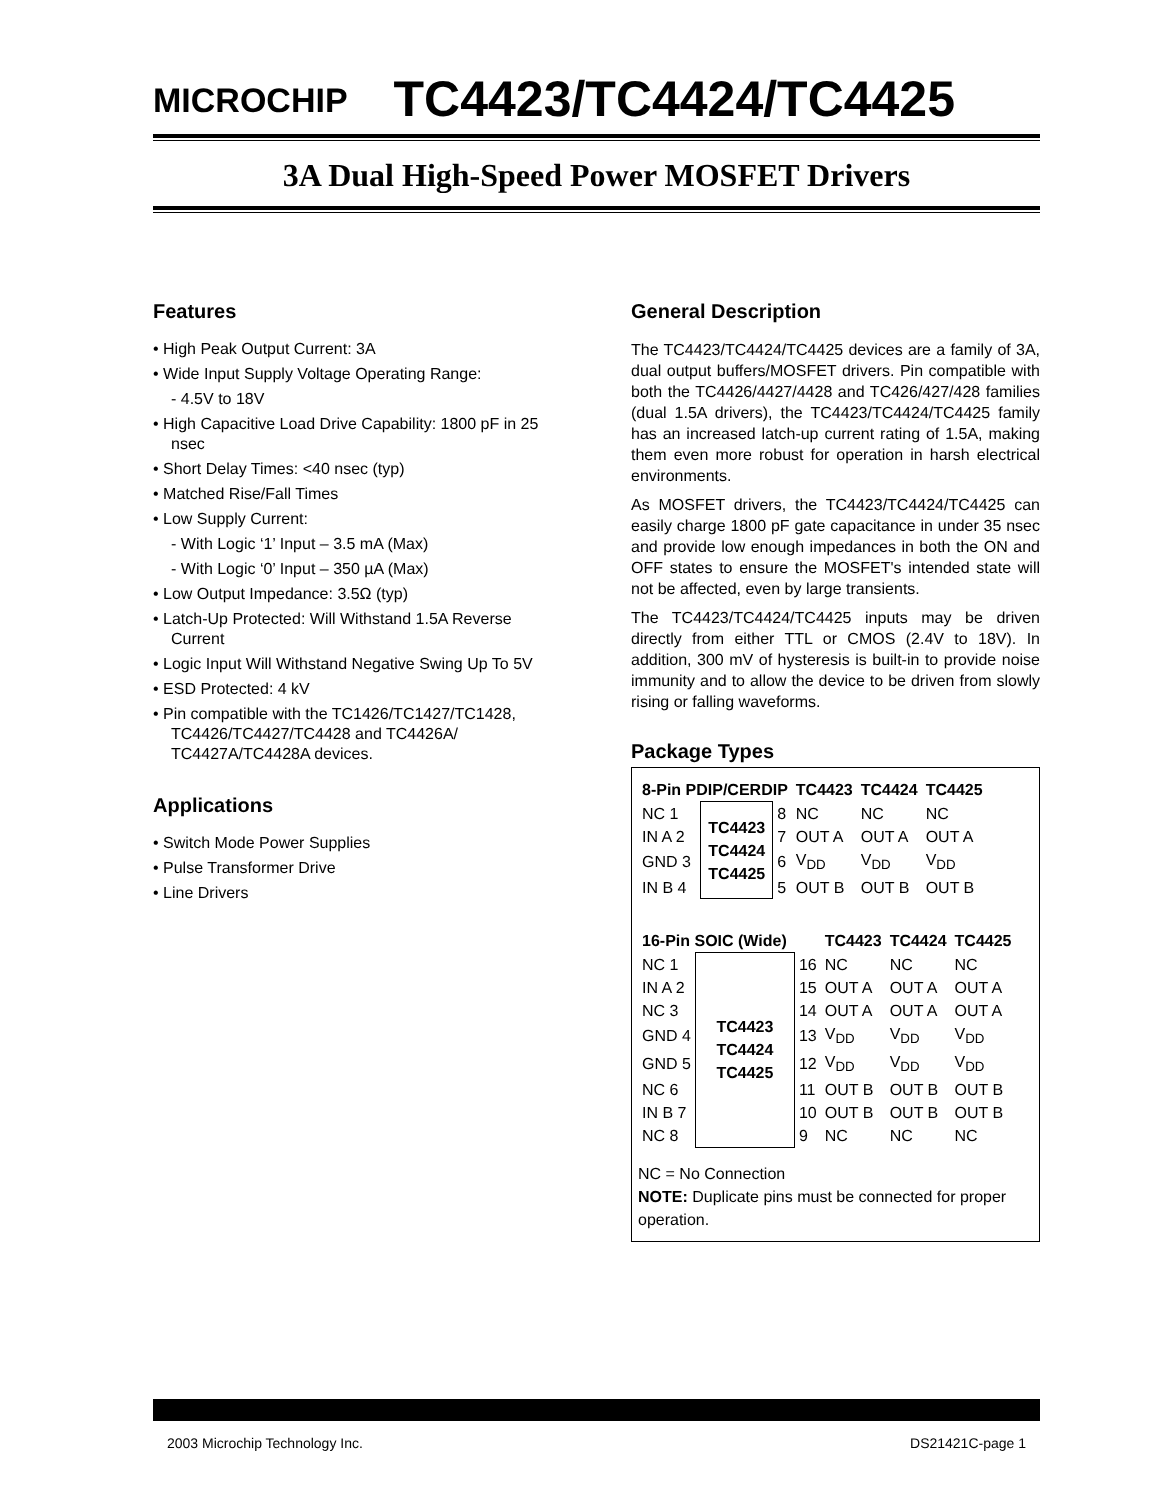MICROCHIP
TC4423/TC4424/TC4425
3A Dual High-Speed Power MOSFET Drivers
Features
• High Peak Output Current: 3A
• Wide Input Supply Voltage Operating Range:
- 4.5V to 18V
• High Capacitive Load Drive Capability: 1800 pF in 25 nsec
• Short Delay Times: <40 nsec (typ)
• Matched Rise/Fall Times
• Low Supply Current:
- With Logic ‘1’ Input – 3.5 mA (Max)
- With Logic ‘0’ Input – 350 µA (Max)
• Low Output Impedance: 3.5Ω (typ)
• Latch-Up Protected: Will Withstand 1.5A Reverse Current
• Logic Input Will Withstand Negative Swing Up To 5V
• ESD Protected: 4 kV
• Pin compatible with the TC1426/TC1427/TC1428, TC4426/TC4427/TC4428 and TC4426A/ TC4427A/TC4428A devices.
Applications
• Switch Mode Power Supplies
• Pulse Transformer Drive
• Line Drivers
General Description
The TC4423/TC4424/TC4425 devices are a family of 3A, dual output buffers/MOSFET drivers. Pin compatible with both the TC4426/4427/4428 and TC426/427/428 families (dual 1.5A drivers), the TC4423/TC4424/TC4425 family has an increased latch-up current rating of 1.5A, making them even more robust for operation in harsh electrical environments.
As MOSFET drivers, the TC4423/TC4424/TC4425 can easily charge 1800 pF gate capacitance in under 35 nsec and provide low enough impedances in both the ON and OFF states to ensure the MOSFET's intended state will not be affected, even by large transients.
The TC4423/TC4424/TC4425 inputs may be driven directly from either TTL or CMOS (2.4V to 18V). In addition, 300 mV of hysteresis is built-in to provide noise immunity and to allow the device to be driven from slowly rising or falling waveforms.
Package Types
| 8-Pin PDIP/CERDIP | | | TC4423 | TC4424 | TC4425 |
| NC 1 | TC4423 TC4424 TC4425 | 8 | NC | NC | NC |
| IN A 2 | | 7 | OUT A | OUT A | OUT A |
| GND 3 | | 6 | V<sub>DD</sub> | V<sub>DD</sub> | V<sub>DD</sub> |
| IN B 4 | | 5 | OUT B | OUT B | OUT B |
| 16-Pin SOIC (Wide) | | | TC4423 | TC4424 | TC4425 |
| NC 1 | TC4423 TC4424 TC4425 | 16 | NC | NC | NC |
| IN A 2 | | 15 | OUT A | OUT A | OUT A |
| NC 3 | | 14 | OUT A | OUT A | OUT A |
| GND 4 | | 13 | V<sub>DD</sub> | V<sub>DD</sub> | V<sub>DD</sub> |
| GND 5 | | 12 | V<sub>DD</sub> | V<sub>DD</sub> | V<sub>DD</sub> |
| NC 6 | | 11 | OUT B | OUT B | OUT B |
| IN B 7 | | 10 | OUT B | OUT B | OUT B |
| NC 8 | | 9 | NC | NC | NC |
NC = No Connection
NOTE: Duplicate pins must be connected for proper operation.
2003 Microchip Technology Inc. DS21421C-page 1